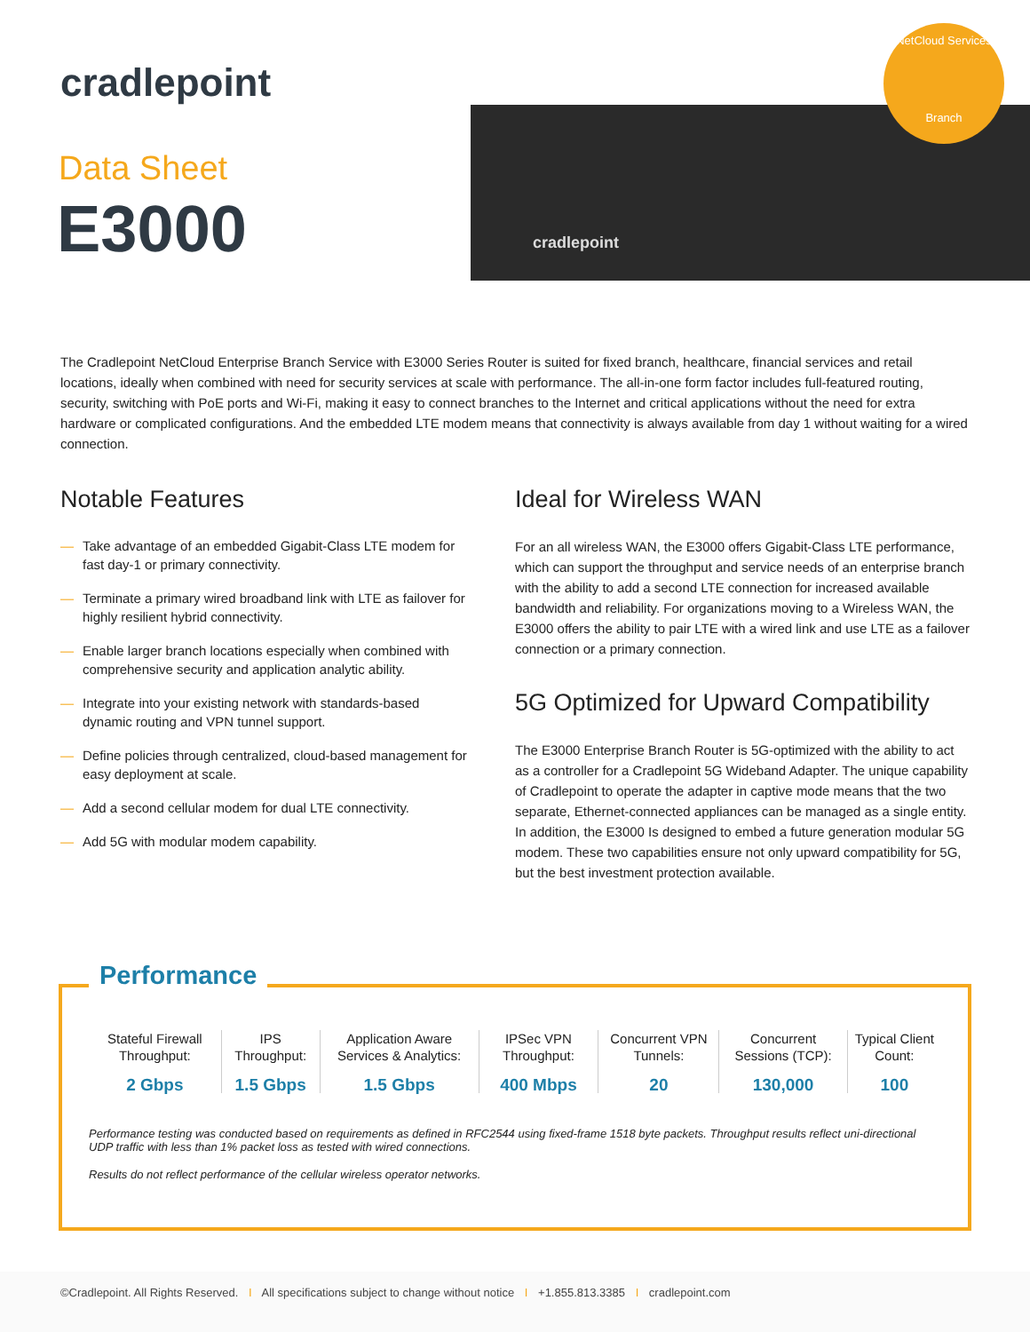cradlepoint
Data Sheet
E3000
cradlepoint
NetCloud Services
Branch
The Cradlepoint NetCloud Enterprise Branch Service with E3000 Series Router is suited for fixed branch, healthcare, financial services and retail locations, ideally when combined with need for security services at scale with performance. The all-in-one form factor includes full-featured routing, security, switching with PoE ports and Wi-Fi, making it easy to connect branches to the Internet and critical applications without the need for extra hardware or complicated configurations. And the embedded LTE modem means that connectivity is always available from day 1 without waiting for a wired connection.
Notable Features
— Take advantage of an embedded Gigabit-Class LTE modem for fast day-1 or primary connectivity.
— Terminate a primary wired broadband link with LTE as failover for highly resilient hybrid connectivity.
— Enable larger branch locations especially when combined with comprehensive security and application analytic ability.
— Integrate into your existing network with standards-based dynamic routing and VPN tunnel support.
— Define policies through centralized, cloud-based management for easy deployment at scale.
— Add a second cellular modem for dual LTE connectivity.
— Add 5G with modular modem capability.
Ideal for Wireless WAN
For an all wireless WAN, the E3000 offers Gigabit-Class LTE performance, which can support the throughput and service needs of an enterprise branch with the ability to add a second LTE connection for increased available bandwidth and reliability. For organizations moving to a Wireless WAN, the E3000 offers the ability to pair LTE with a wired link and use LTE as a failover connection or a primary connection.
5G Optimized for Upward Compatibility
The E3000 Enterprise Branch Router is 5G-optimized with the ability to act as a controller for a Cradlepoint 5G Wideband Adapter. The unique capability of Cradlepoint to operate the adapter in captive mode means that the two separate, Ethernet-connected appliances can be managed as a single entity. In addition, the E3000 Is designed to embed a future generation modular 5G modem. These two capabilities ensure not only upward compatibility for 5G, but the best investment protection available.
Performance
| Stateful Firewall Throughput: | IPS Throughput: | Application Aware Services & Analytics: | IPSec VPN Throughput: | Concurrent VPN Tunnels: | Concurrent Sessions (TCP): | Typical Client Count: |
| 2 Gbps | 1.5 Gbps | 1.5 Gbps | 400 Mbps | 20 | 130,000 | 100 |
Performance testing was conducted based on requirements as defined in RFC2544 using fixed-frame 1518 byte packets. Throughput results reflect uni-directional UDP traffic with less than 1% packet loss as tested with wired connections.
Results do not reflect performance of the cellular wireless operator networks.
©Cradlepoint. All Rights Reserved. I All specifications subject to change without notice I +1.855.813.3385 I cradlepoint.com